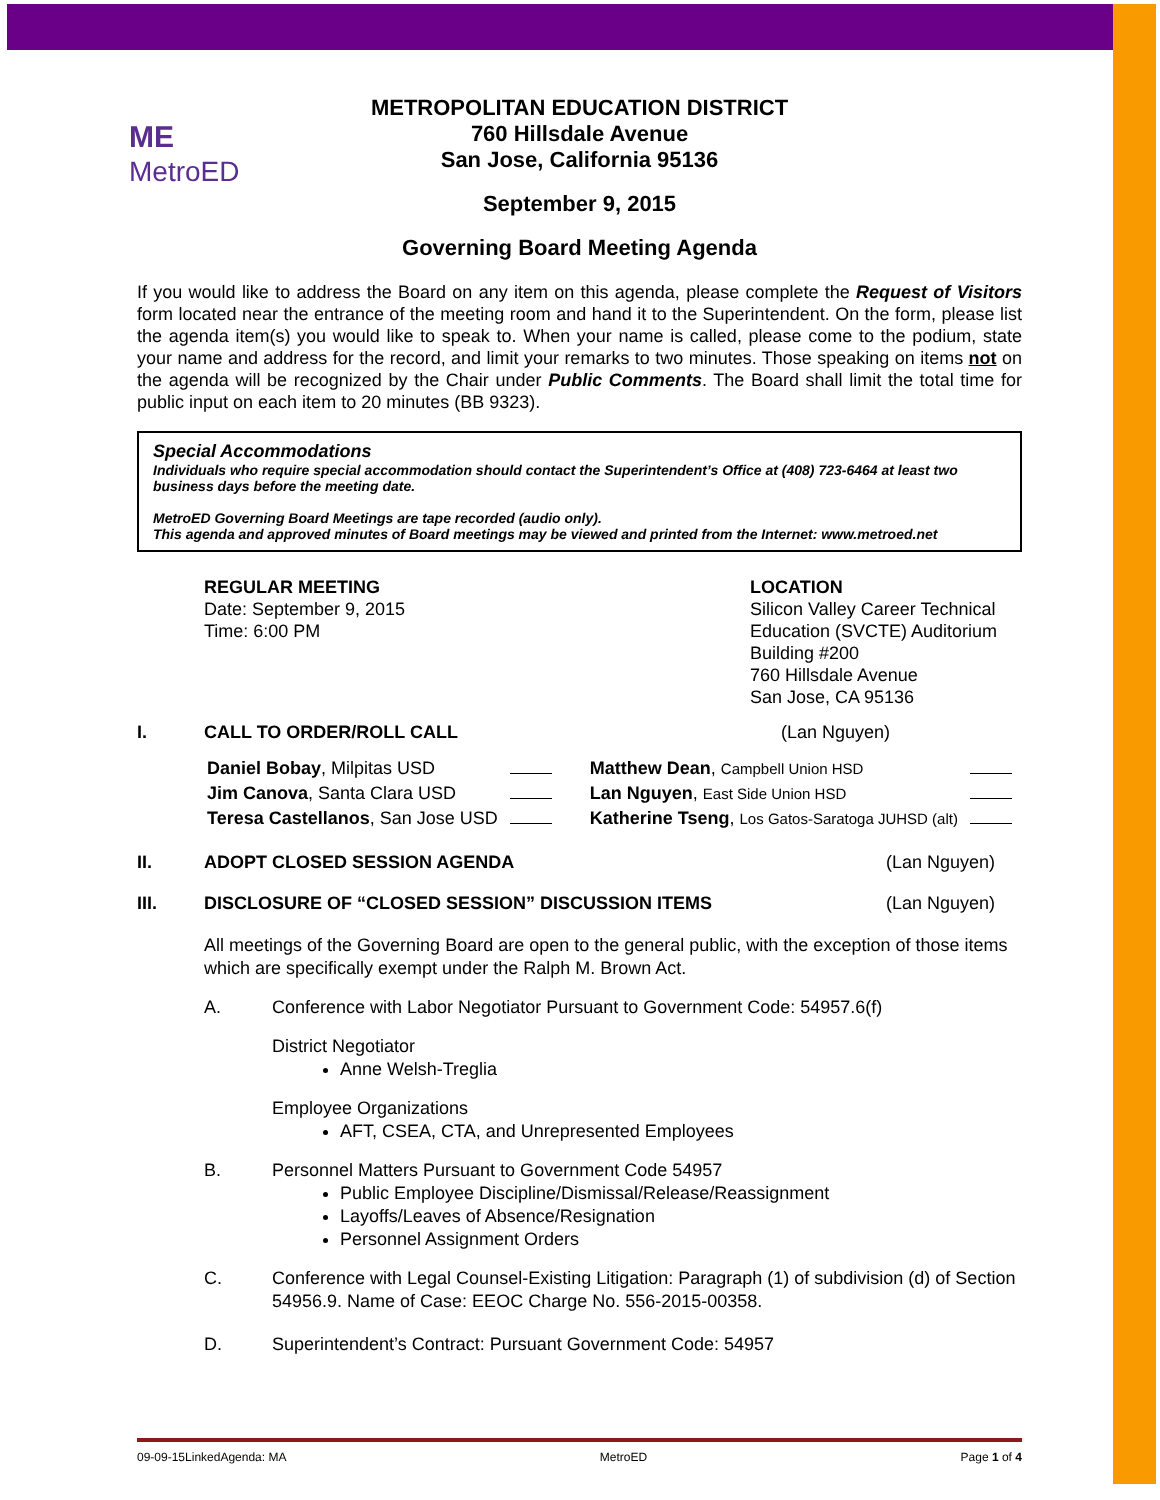ME
MetroED
METROPOLITAN EDUCATION DISTRICT
760 Hillsdale Avenue
San Jose, California 95136
September 9, 2015
Governing Board Meeting Agenda
If you would like to address the Board on any item on this agenda, please complete the Request of Visitors form located near the entrance of the meeting room and hand it to the Superintendent. On the form, please list the agenda item(s) you would like to speak to. When your name is called, please come to the podium, state your name and address for the record, and limit your remarks to two minutes. Those speaking on items not on the agenda will be recognized by the Chair under Public Comments. The Board shall limit the total time for public input on each item to 20 minutes (BB 9323).
Special Accommodations
Individuals who require special accommodation should contact the Superintendent’s Office at (408) 723-6464 at least two business days before the meeting date.
MetroED Governing Board Meetings are tape recorded (audio only).
This agenda and approved minutes of Board meetings may be viewed and printed from the Internet: www.metroed.net
REGULAR MEETING
Date: September 9, 2015
Time: 6:00 PM
LOCATION
Silicon Valley Career Technical
Education (SVCTE) Auditorium
Building #200
760 Hillsdale Avenue
San Jose, CA 95136
I. CALL TO ORDER/ROLL CALL (Lan Nguyen)
| Daniel Bobay , Milpitas USD | | Matthew Dean , Campbell Union HSD | |
| Jim Canova , Santa Clara USD | | Lan Nguyen , East Side Union HSD | |
| Teresa Castellanos , San Jose USD | | Katherine Tseng , Los Gatos-Saratoga JUHSD (alt) | |
II. ADOPT CLOSED SESSION AGENDA (Lan Nguyen)
III. DISCLOSURE OF “CLOSED SESSION” DISCUSSION ITEMS (Lan Nguyen)
All meetings of the Governing Board are open to the general public, with the exception of those items which are specifically exempt under the Ralph M. Brown Act.
A. Conference with Labor Negotiator Pursuant to Government Code: 54957.6(f)
District Negotiator
Anne Welsh-Treglia
Employee Organizations
AFT, CSEA, CTA, and Unrepresented Employees
B. Personnel Matters Pursuant to Government Code 54957
Public Employee Discipline/Dismissal/Release/Reassignment
Layoffs/Leaves of Absence/Resignation
Personnel Assignment Orders
C. Conference with Legal Counsel-Existing Litigation: Paragraph (1) of subdivision (d) of Section 54956.9. Name of Case: EEOC Charge No. 556-2015-00358.
D. Superintendent’s Contract: Pursuant Government Code: 54957
09-09-15LinkedAgenda: MA MetroED Page 1 of 4